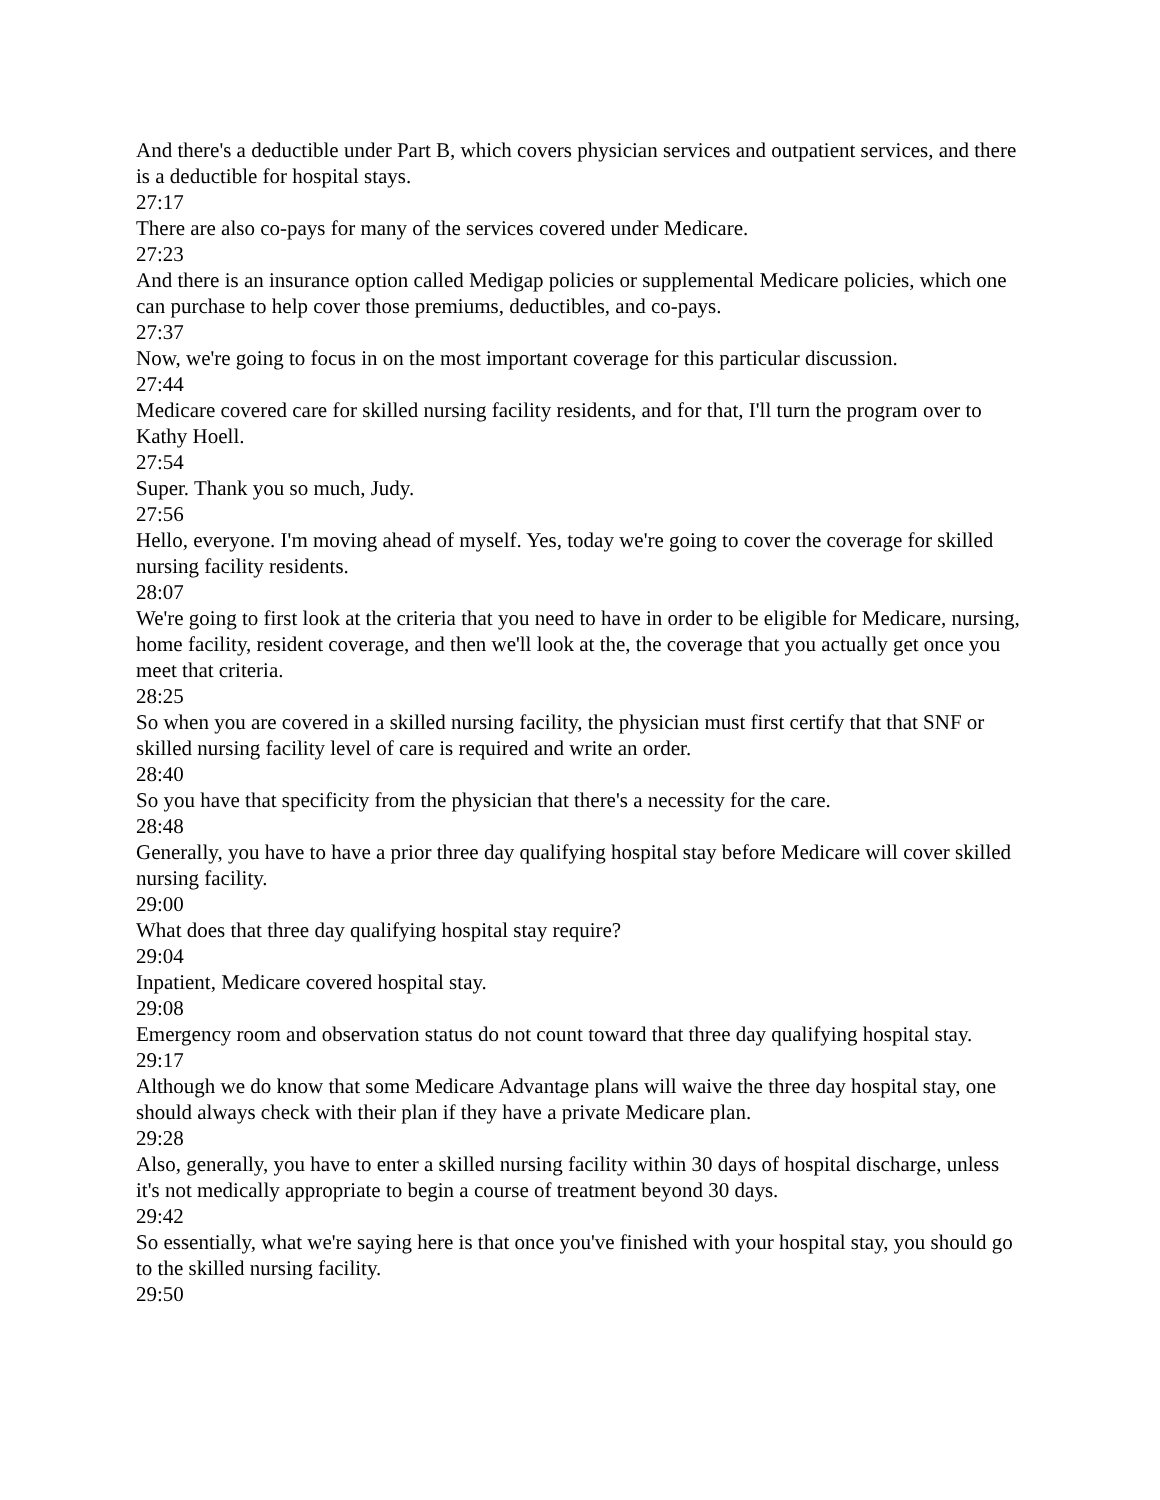And there's a deductible under Part B, which covers physician services and outpatient services, and there is a deductible for hospital stays.
27:17
There are also co-pays for many of the services covered under Medicare.
27:23
And there is an insurance option called Medigap policies or supplemental Medicare policies, which one can purchase to help cover those premiums, deductibles, and co-pays.
27:37
Now, we're going to focus in on the most important coverage for this particular discussion.
27:44
Medicare covered care for skilled nursing facility residents, and for that, I'll turn the program over to Kathy Hoell.
27:54
Super. Thank you so much, Judy.
27:56
Hello, everyone. I'm moving ahead of myself. Yes, today we're going to cover the coverage for skilled nursing facility residents.
28:07
We're going to first look at the criteria that you need to have in order to be eligible for Medicare, nursing, home facility, resident coverage, and then we'll look at the, the coverage that you actually get once you meet that criteria.
28:25
So when you are covered in a skilled nursing facility, the physician must first certify that that SNF or skilled nursing facility level of care is required and write an order.
28:40
So you have that specificity from the physician that there's a necessity for the care.
28:48
Generally, you have to have a prior three day qualifying hospital stay before Medicare will cover skilled nursing facility.
29:00
What does that three day qualifying hospital stay require?
29:04
Inpatient, Medicare covered hospital stay.
29:08
Emergency room and observation status do not count toward that three day qualifying hospital stay.
29:17
Although we do know that some Medicare Advantage plans will waive the three day hospital stay, one should always check with their plan if they have a private Medicare plan.
29:28
Also, generally, you have to enter a skilled nursing facility within 30 days of hospital discharge, unless it's not medically appropriate to begin a course of treatment beyond 30 days.
29:42
So essentially, what we're saying here is that once you've finished with your hospital stay, you should go to the skilled nursing facility.
29:50